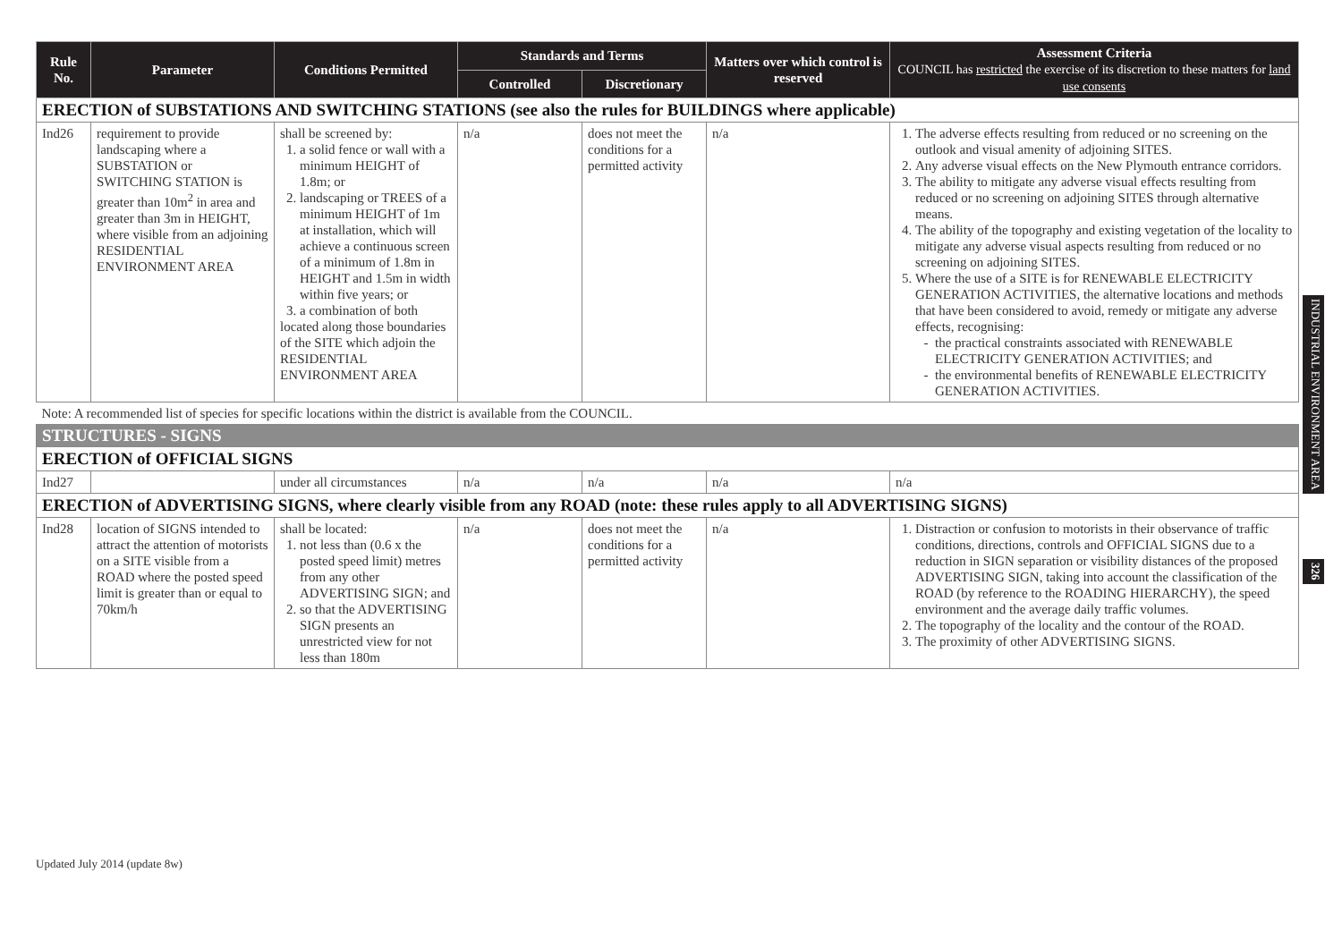| Rule No. | Parameter | Conditions Permitted | Standards and Terms | | Matters over which control is reserved | Assessment Criteria COUNCIL has restricted the exercise of its discretion to these matters for land use consents |
| --- | --- | --- | --- | --- | --- | --- |
| | | | Controlled | Discretionary | | |
| ERECTION of SUBSTATIONS AND SWITCHING STATIONS (see also the rules for BUILDINGS where applicable) | | | | | | |
| Ind26 | requirement to provide landscaping where a SUBSTATION or SWITCHING STATION is greater than 10m<sup>2</sup> in area and greater than 3m in HEIGHT, where visible from an adjoining RESIDENTIAL ENVIRONMENT AREA | shall be screened by: 1. a solid fence or wall with a minimum HEIGHT of 1.8m; or 2. landscaping or TREES of a minimum HEIGHT of 1m at installation, which will achieve a continuous screen of a minimum of 1.8m in HEIGHT and 1.5m in width within five years; or 3. a combination of both located along those boundaries of the SITE which adjoin the RESIDENTIAL ENVIRONMENT AREA | n/a | does not meet the conditions for a permitted activity | n/a | 1. The adverse effects resulting from reduced or no screening on the outlook and visual amenity of adjoining SITES. 2. Any adverse visual effects on the New Plymouth entrance corridors. 3. The ability to mitigate any adverse visual effects resulting from reduced or no screening on adjoining SITES through alternative means. 4. The ability of the topography and existing vegetation of the locality to mitigate any adverse visual aspects resulting from reduced or no screening on adjoining SITES. 5. Where the use of a SITE is for RENEWABLE ELECTRICITY GENERATION ACTIVITIES, the alternative locations and methods that have been considered to avoid, remedy or mitigate any adverse effects, recognising: the practical constraints associated with RENEWABLE ELECTRICITY GENERATION ACTIVITIES; and the environmental benefits of RENEWABLE ELECTRICITY GENERATION ACTIVITIES. |
| Note: A recommended list of species for specific locations within the district is available from the COUNCIL. | | | | | | |
| STRUCTURES - SIGNS | | | | | | |
| ERECTION of OFFICIAL SIGNS | | | | | | |
| Ind27 | | under all circumstances | n/a | n/a | n/a | n/a |
| ERECTION of ADVERTISING SIGNS, where clearly visible from any ROAD (note: these rules apply to all ADVERTISING SIGNS) | | | | | | |
| Ind28 | location of SIGNS intended to attract the attention of motorists on a SITE visible from a ROAD where the posted speed limit is greater than or equal to 70km/h | shall be located: 1. not less than (0.6 x the posted speed limit) metres from any other ADVERTISING SIGN; and 2. so that the ADVERTISING SIGN presents an unrestricted view for not less than 180m | n/a | does not meet the conditions for a permitted activity | n/a | 1. Distraction or confusion to motorists in their observance of traffic conditions, directions, controls and OFFICIAL SIGNS due to a reduction in SIGN separation or visibility distances of the proposed ADVERTISING SIGN, taking into account the classification of the ROAD (by reference to the ROADING HIERARCHY), the speed environment and the average daily traffic volumes. 2. The topography of the locality and the contour of the ROAD. 3. The proximity of other ADVERTISING SIGNS. |
INDUSTRIAL ENVIRONMENT AREA
326
Updated July 2014 (update 8w)